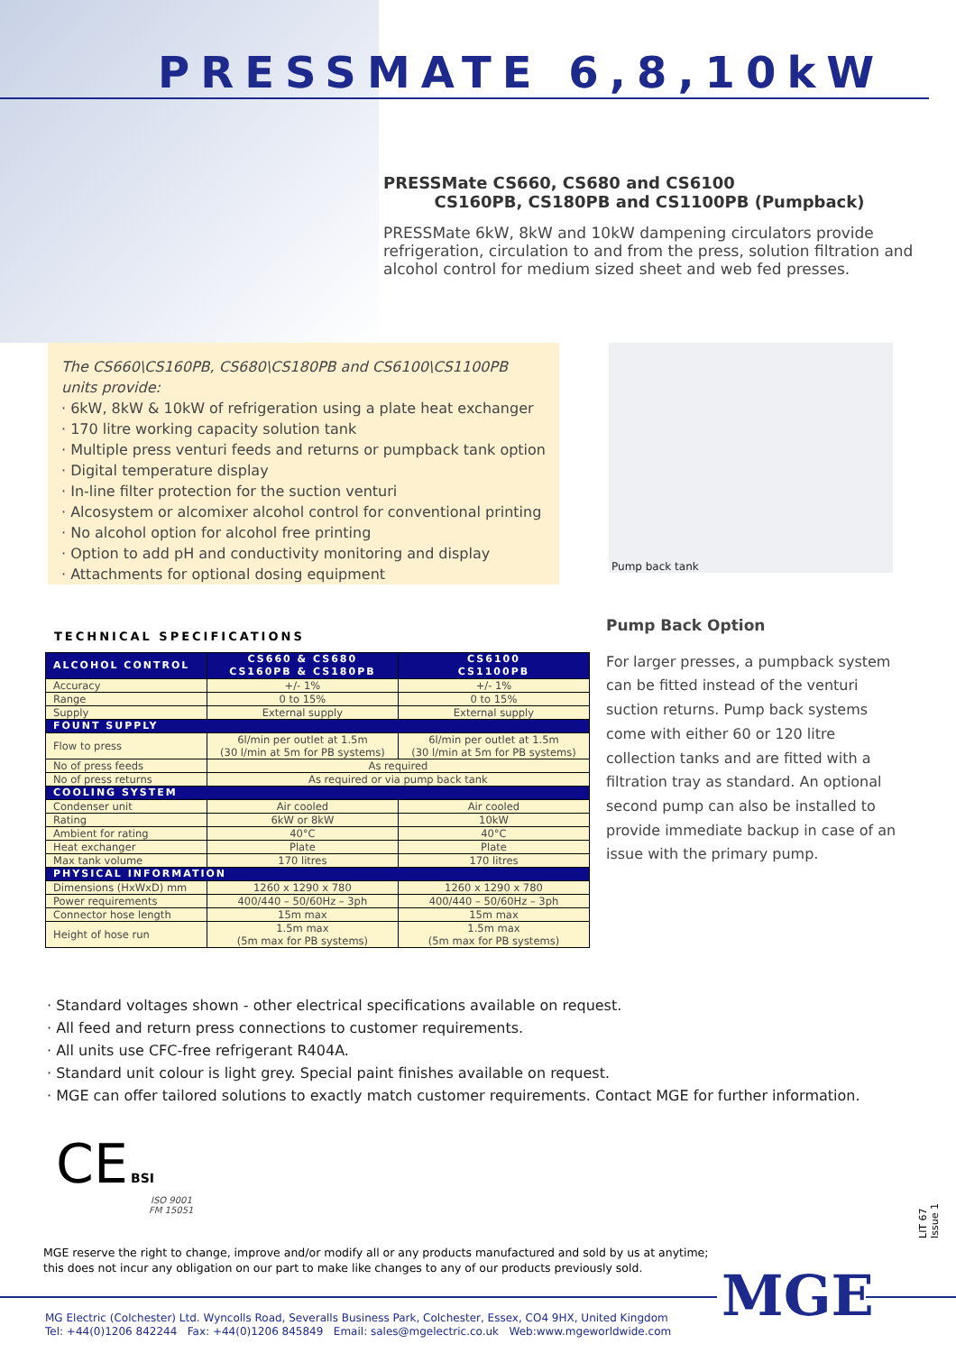PRESSMATE 6,8,10kW
PRESSMate CS660, CS680 and CS6100
CS160PB, CS180PB and CS1100PB (Pumpback)
PRESSMate 6kW, 8kW and 10kW dampening circulators provide refrigeration, circulation to and from the press, solution filtration and alcohol control for medium sized sheet and web fed presses.
The CS660\CS160PB, CS680\CS180PB and CS6100\CS1100PB units provide:
· 6kW, 8kW & 10kW of refrigeration using a plate heat exchanger
· 170 litre working capacity solution tank
· Multiple press venturi feeds and returns or pumpback tank option
· Digital temperature display
· In-line filter protection for the suction venturi
· Alcosystem or alcomixer alcohol control for conventional printing
· No alcohol option for alcohol free printing
· Option to add pH and conductivity monitoring and display
· Attachments for optional dosing equipment
Pump back tank
TECHNICAL SPECIFICATIONS
| ALCOHOL CONTROL | CS660 & CS680 CS160PB & CS180PB | CS6100 CS1100PB |
| --- | --- | --- |
| Accuracy | +/- 1% | +/- 1% |
| Range | 0 to 15% | 0 to 15% |
| Supply | External supply | External supply |
| FOUNT SUPPLY | | |
| Flow to press | 6l/min per outlet at 1.5m (30 l/min at 5m for PB systems) | 6l/min per outlet at 1.5m (30 l/min at 5m for PB systems) |
| No of press feeds | As required | |
| No of press returns | As required or via pump back tank | |
| COOLING SYSTEM | | |
| Condenser unit | Air cooled | Air cooled |
| Rating | 6kW or 8kW | 10kW |
| Ambient for rating | 40°C | 40°C |
| Heat exchanger | Plate | Plate |
| Max tank volume | 170 litres | 170 litres |
| PHYSICAL INFORMATION | | |
| Dimensions (HxWxD) mm | 1260 x 1290 x 780 | 1260 x 1290 x 780 |
| Power requirements | 400/440 – 50/60Hz – 3ph | 400/440 – 50/60Hz – 3ph |
| Connector hose length | 15m max | 15m max |
| Height of hose run | 1.5m max (5m max for PB systems) | 1.5m max (5m max for PB systems) |
Pump Back Option
For larger presses, a pumpback system can be fitted instead of the venturi suction returns. Pump back systems come with either 60 or 120 litre collection tanks and are fitted with a filtration tray as standard. An optional second pump can also be installed to provide immediate backup in case of an issue with the primary pump.
· Standard voltages shown - other electrical specifications available on request.
· All feed and return press connections to customer requirements.
· All units use CFC-free refrigerant R404A.
· Standard unit colour is light grey. Special paint finishes available on request.
· MGE can offer tailored solutions to exactly match customer requirements. Contact MGE for further information.
CE BSI
ISO 9001
FM 15051
LIT 67 Issue 1
MGE reserve the right to change, improve and/or modify all or any products manufactured and sold by us at anytime;
this does not incur any obligation on our part to make like changes to any of our products previously sold.
MGE
MG Electric (Colchester) Ltd. Wyncolls Road, Severalls Business Park, Colchester, Essex, CO4 9HX, United Kingdom
Tel: +44(0)1206 842244 Fax: +44(0)1206 845849 Email: sales@mgelectric.co.uk Web:www.mgeworldwide.com